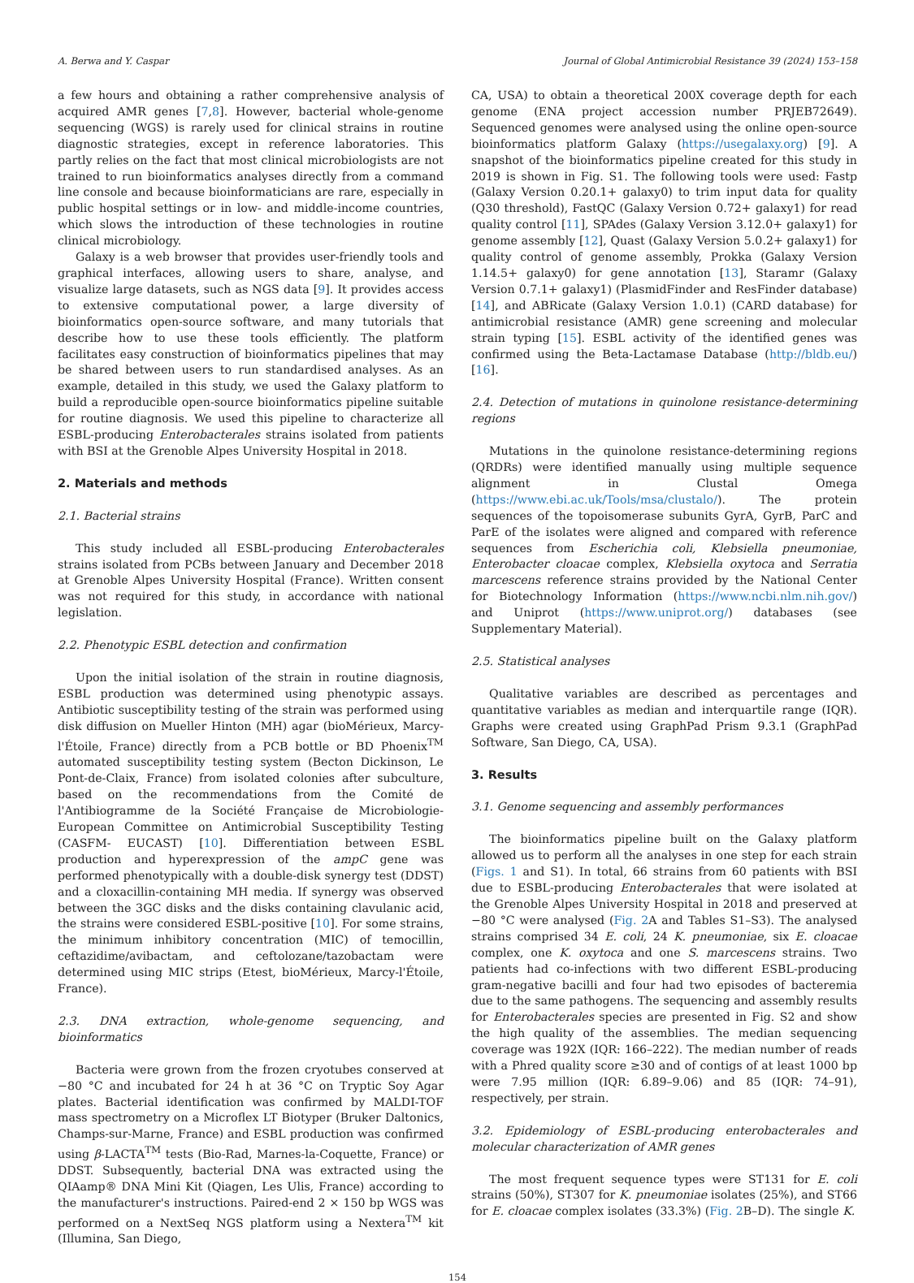A. Berwa and Y. Caspar Journal of Global Antimicrobial Resistance 39 (2024) 153–158
a few hours and obtaining a rather comprehensive analysis of acquired AMR genes [7,8]. However, bacterial whole-genome sequencing (WGS) is rarely used for clinical strains in routine diagnostic strategies, except in reference laboratories. This partly relies on the fact that most clinical microbiologists are not trained to run bioinformatics analyses directly from a command line console and because bioinformaticians are rare, especially in public hospital settings or in low- and middle-income countries, which slows the introduction of these technologies in routine clinical microbiology.
Galaxy is a web browser that provides user-friendly tools and graphical interfaces, allowing users to share, analyse, and visualize large datasets, such as NGS data [9]. It provides access to extensive computational power, a large diversity of bioinformatics open-source software, and many tutorials that describe how to use these tools efficiently. The platform facilitates easy construction of bioinformatics pipelines that may be shared between users to run standardised analyses. As an example, detailed in this study, we used the Galaxy platform to build a reproducible open-source bioinformatics pipeline suitable for routine diagnosis. We used this pipeline to characterize all ESBL-producing Enterobacterales strains isolated from patients with BSI at the Grenoble Alpes University Hospital in 2018.
2. Materials and methods
2.1. Bacterial strains
This study included all ESBL-producing Enterobacterales strains isolated from PCBs between January and December 2018 at Grenoble Alpes University Hospital (France). Written consent was not required for this study, in accordance with national legislation.
2.2. Phenotypic ESBL detection and confirmation
Upon the initial isolation of the strain in routine diagnosis, ESBL production was determined using phenotypic assays. Antibiotic susceptibility testing of the strain was performed using disk diffusion on Mueller Hinton (MH) agar (bioMérieux, Marcy-l'Étoile, France) directly from a PCB bottle or BD Phoenix<sup>TM</sup> automated susceptibility testing system (Becton Dickinson, Le Pont-de-Claix, France) from isolated colonies after subculture, based on the recommendations from the Comité de l'Antibiogramme de la Société Française de Microbiologie-European Committee on Antimicrobial Susceptibility Testing (CASFM- EUCAST) [10]. Differentiation between ESBL production and hyperexpression of the ampC gene was performed phenotypically with a double-disk synergy test (DDST) and a cloxacillin-containing MH media. If synergy was observed between the 3GC disks and the disks containing clavulanic acid, the strains were considered ESBL-positive [10]. For some strains, the minimum inhibitory concentration (MIC) of temocillin, ceftazidime/avibactam, and ceftolozane/tazobactam were determined using MIC strips (Etest, bioMérieux, Marcy-l'Étoile, France).
2.3. DNA extraction, whole-genome sequencing, and bioinformatics
Bacteria were grown from the frozen cryotubes conserved at −80 °C and incubated for 24 h at 36 °C on Tryptic Soy Agar plates. Bacterial identification was confirmed by MALDI-TOF mass spectrometry on a Microflex LT Biotyper (Bruker Daltonics, Champs-sur-Marne, France) and ESBL production was confirmed using β-LACTA<sup>TM</sup> tests (Bio-Rad, Marnes-la-Coquette, France) or DDST. Subsequently, bacterial DNA was extracted using the QIAamp® DNA Mini Kit (Qiagen, Les Ulis, France) according to the manufacturer's instructions. Paired-end 2 × 150 bp WGS was performed on a NextSeq NGS platform using a Nextera<sup>TM</sup> kit (Illumina, San Diego,
CA, USA) to obtain a theoretical 200X coverage depth for each genome (ENA project accession number PRJEB72649). Sequenced genomes were analysed using the online open-source bioinformatics platform Galaxy (https://usegalaxy.org) [9]. A snapshot of the bioinformatics pipeline created for this study in 2019 is shown in Fig. S1. The following tools were used: Fastp (Galaxy Version 0.20.1+ galaxy0) to trim input data for quality (Q30 threshold), FastQC (Galaxy Version 0.72+ galaxy1) for read quality control [11], SPAdes (Galaxy Version 3.12.0+ galaxy1) for genome assembly [12], Quast (Galaxy Version 5.0.2+ galaxy1) for quality control of genome assembly, Prokka (Galaxy Version 1.14.5+ galaxy0) for gene annotation [13], Staramr (Galaxy Version 0.7.1+ galaxy1) (PlasmidFinder and ResFinder database) [14], and ABRicate (Galaxy Version 1.0.1) (CARD database) for antimicrobial resistance (AMR) gene screening and molecular strain typing [15]. ESBL activity of the identified genes was confirmed using the Beta-Lactamase Database (http://bldb.eu/) [16].
2.4. Detection of mutations in quinolone resistance-determining regions
Mutations in the quinolone resistance-determining regions (QRDRs) were identified manually using multiple sequence alignment in Clustal Omega (https://www.ebi.ac.uk/Tools/msa/clustalo/). The protein sequences of the topoisomerase subunits GyrA, GyrB, ParC and ParE of the isolates were aligned and compared with reference sequences from Escherichia coli, Klebsiella pneumoniae, Enterobacter cloacae complex, Klebsiella oxytoca and Serratia marcescens reference strains provided by the National Center for Biotechnology Information (https://www.ncbi.nlm.nih.gov/) and Uniprot (https://www.uniprot.org/) databases (see Supplementary Material).
2.5. Statistical analyses
Qualitative variables are described as percentages and quantitative variables as median and interquartile range (IQR). Graphs were created using GraphPad Prism 9.3.1 (GraphPad Software, San Diego, CA, USA).
3. Results
3.1. Genome sequencing and assembly performances
The bioinformatics pipeline built on the Galaxy platform allowed us to perform all the analyses in one step for each strain (Figs. 1 and S1). In total, 66 strains from 60 patients with BSI due to ESBL-producing Enterobacterales that were isolated at the Grenoble Alpes University Hospital in 2018 and preserved at −80 °C were analysed (Fig. 2 A and Tables S1–S3). The analysed strains comprised 34 E. coli, 24 K. pneumoniae, six E. cloacae complex, one K. oxytoca and one S. marcescens strains. Two patients had co-infections with two different ESBL-producing gram-negative bacilli and four had two episodes of bacteremia due to the same pathogens. The sequencing and assembly results for Enterobacterales species are presented in Fig. S2 and show the high quality of the assemblies. The median sequencing coverage was 192X (IQR: 166–222). The median number of reads with a Phred quality score ≥30 and of contigs of at least 1000 bp were 7.95 million (IQR: 6.89–9.06) and 85 (IQR: 74–91), respectively, per strain.
3.2. Epidemiology of ESBL-producing enterobacterales and molecular characterization of AMR genes
The most frequent sequence types were ST131 for E. coli strains (50%), ST307 for K. pneumoniae isolates (25%), and ST66 for E. cloacae complex isolates (33.3%) (Fig. 2 B–D). The single K.
154